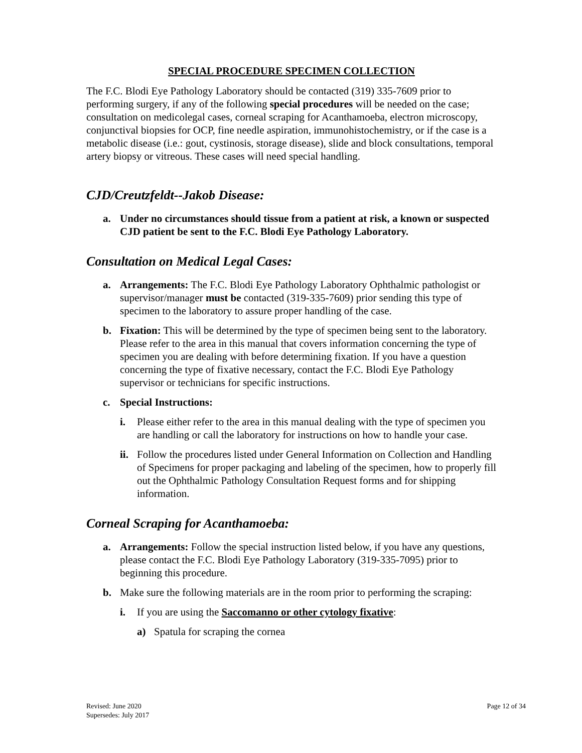SPECIAL PROCEDURE SPECIMEN COLLECTION
The F.C. Blodi Eye Pathology Laboratory should be contacted (319) 335-7609 prior to performing surgery, if any of the following special procedures will be needed on the case; consultation on medicolegal cases, corneal scraping for Acanthamoeba, electron microscopy, conjunctival biopsies for OCP, fine needle aspiration, immunohistochemistry, or if the case is a metabolic disease (i.e.: gout, cystinosis, storage disease), slide and block consultations, temporal artery biopsy or vitreous. These cases will need special handling.
CJD/Creutzfeldt--Jakob Disease:
a. Under no circumstances should tissue from a patient at risk, a known or suspected CJD patient be sent to the F.C. Blodi Eye Pathology Laboratory.
Consultation on Medical Legal Cases:
a. Arrangements: The F.C. Blodi Eye Pathology Laboratory Ophthalmic pathologist or supervisor/manager must be contacted (319-335-7609) prior sending this type of specimen to the laboratory to assure proper handling of the case.
b. Fixation: This will be determined by the type of specimen being sent to the laboratory. Please refer to the area in this manual that covers information concerning the type of specimen you are dealing with before determining fixation. If you have a question concerning the type of fixative necessary, contact the F.C. Blodi Eye Pathology supervisor or technicians for specific instructions.
c. Special Instructions:
i. Please either refer to the area in this manual dealing with the type of specimen you are handling or call the laboratory for instructions on how to handle your case.
ii. Follow the procedures listed under General Information on Collection and Handling of Specimens for proper packaging and labeling of the specimen, how to properly fill out the Ophthalmic Pathology Consultation Request forms and for shipping information.
Corneal Scraping for Acanthamoeba:
a. Arrangements: Follow the special instruction listed below, if you have any questions, please contact the F.C. Blodi Eye Pathology Laboratory (319-335-7095) prior to beginning this procedure.
b. Make sure the following materials are in the room prior to performing the scraping:
i. If you are using the Saccomanno or other cytology fixative:
a) Spatula for scraping the cornea
Revised: June 2020
Supersedes: July 2017 Page 12 of 34